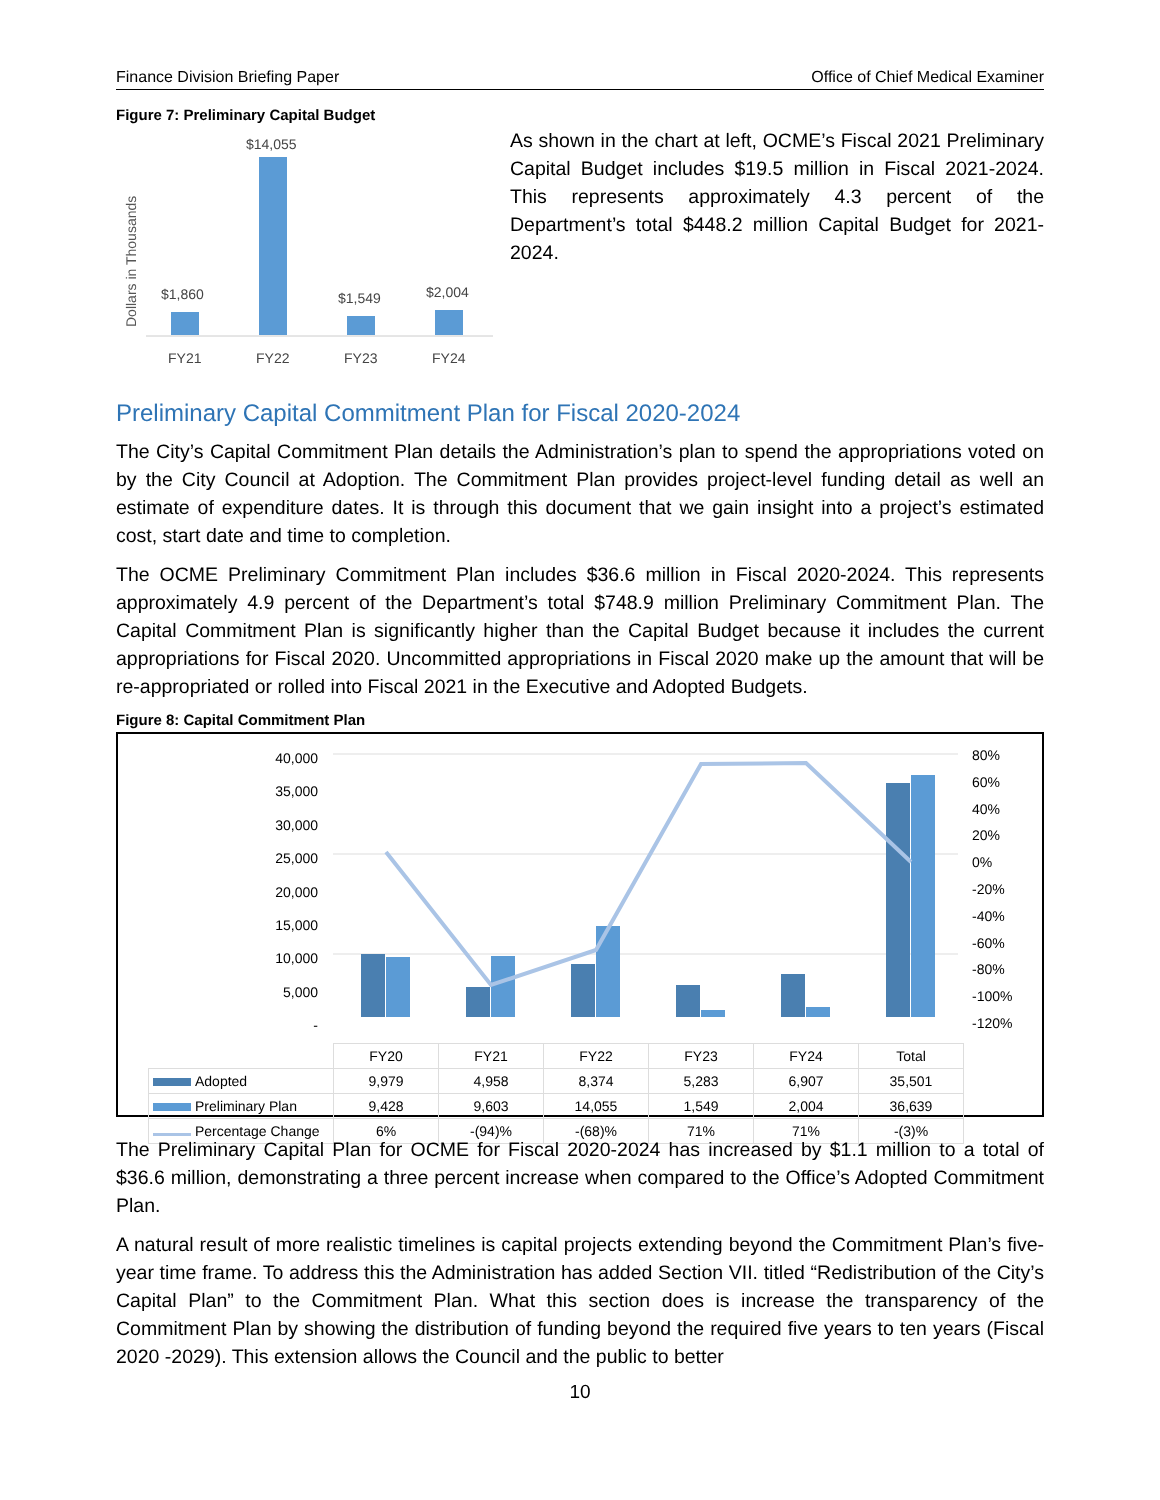Finance Division Briefing Paper Office of Chief Medical Examiner
Figure 7: Preliminary Capital Budget
Dollars in Thousands
$1,860
$14,055
$1,549
$2,004
FY21
FY22
FY23
FY24
As shown in the chart at left, OCME’s Fiscal 2021 Preliminary Capital Budget includes $19.5 million in Fiscal 2021-2024. This represents approximately 4.3 percent of the Department’s total $448.2 million Capital Budget for 2021-2024.
Preliminary Capital Commitment Plan for Fiscal 2020-2024
The City’s Capital Commitment Plan details the Administration’s plan to spend the appropriations voted on by the City Council at Adoption. The Commitment Plan provides project-level funding detail as well an estimate of expenditure dates. It is through this document that we gain insight into a project’s estimated cost, start date and time to completion.
The OCME Preliminary Commitment Plan includes $36.6 million in Fiscal 2020-2024. This represents approximately 4.9 percent of the Department’s total $748.9 million Preliminary Commitment Plan. The Capital Commitment Plan is significantly higher than the Capital Budget because it includes the current appropriations for Fiscal 2020. Uncommitted appropriations in Fiscal 2020 make up the amount that will be re-appropriated or rolled into Fiscal 2021 in the Executive and Adopted Budgets.
Figure 8: Capital Commitment Plan
40,000
35,000
30,000
25,000
20,000
15,000
10,000
5,000
-
80%
60%
40%
20%
0%
-20%
-40%
-60%
-80%
-100%
-120%
| | FY20 | FY21 | FY22 | FY23 | FY24 | Total |
| Adopted | 9,979 | 4,958 | 8,374 | 5,283 | 6,907 | 35,501 |
| Preliminary Plan | 9,428 | 9,603 | 14,055 | 1,549 | 2,004 | 36,639 |
| Percentage Change | 6% | -(94)% | -(68)% | 71% | 71% | -(3)% |
The Preliminary Capital Plan for OCME for Fiscal 2020-2024 has increased by $1.1 million to a total of $36.6 million, demonstrating a three percent increase when compared to the Office’s Adopted Commitment Plan.
A natural result of more realistic timelines is capital projects extending beyond the Commitment Plan’s five-year time frame. To address this the Administration has added Section VII. titled “Redistribution of the City’s Capital Plan” to the Commitment Plan. What this section does is increase the transparency of the Commitment Plan by showing the distribution of funding beyond the required five years to ten years (Fiscal 2020 -2029). This extension allows the Council and the public to better
10